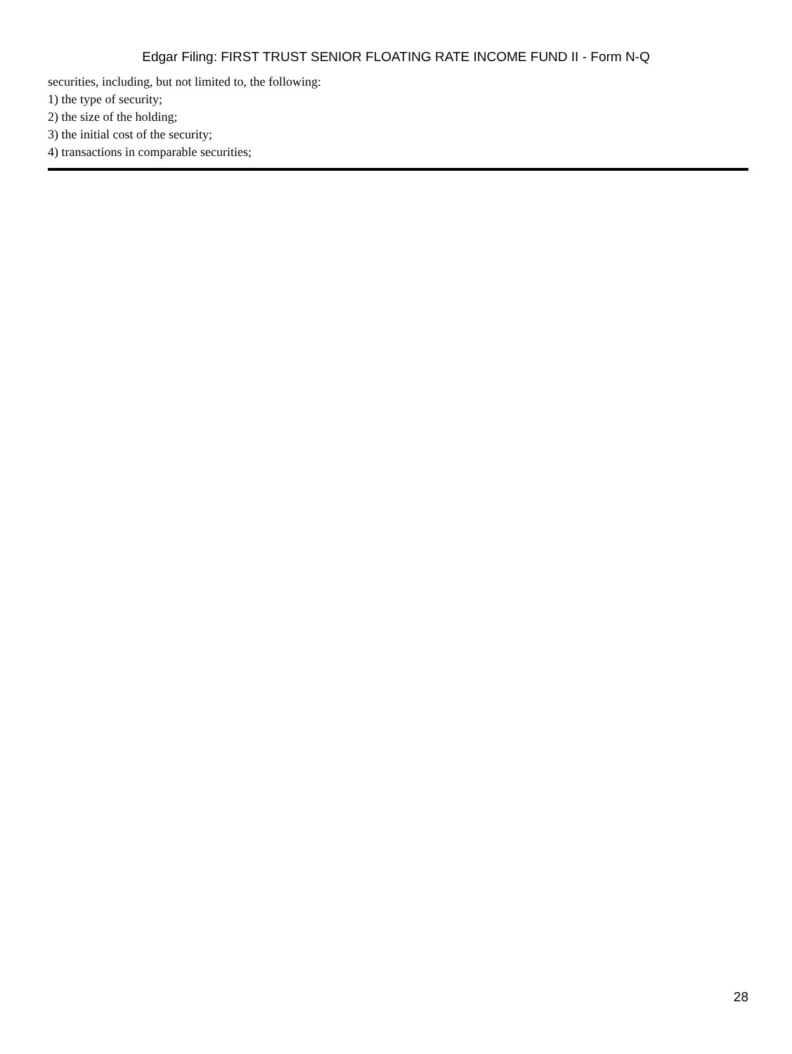Edgar Filing: FIRST TRUST SENIOR FLOATING RATE INCOME FUND II - Form N-Q
securities, including, but not limited to, the following:
1) the type of security;
2) the size of the holding;
3) the initial cost of the security;
4) transactions in comparable securities;
28